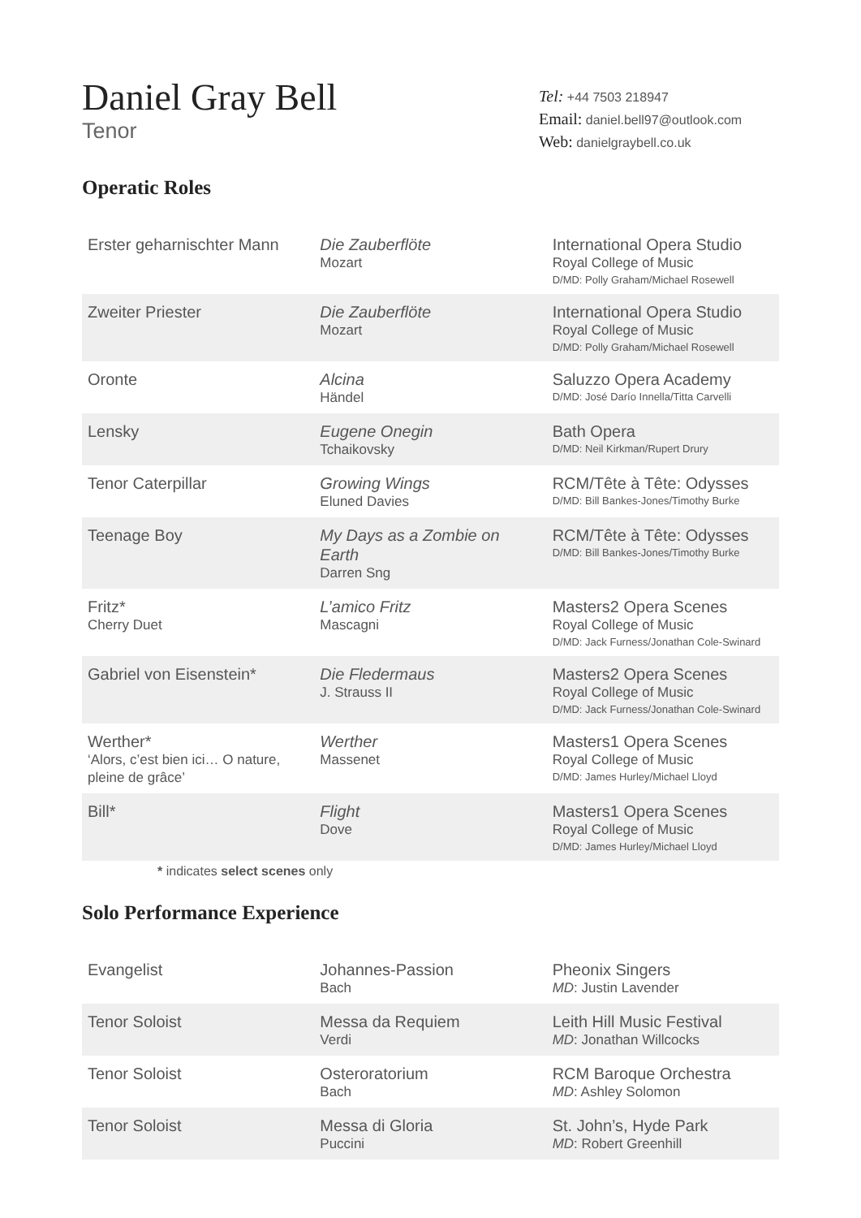Daniel Gray Bell
Tenor
Tel: +44 7503 218947
Email: daniel.bell97@outlook.com
Web: danielgraybell.co.uk
Operatic Roles
| Erster geharnischter Mann | Die Zauberflöte Mozart | International Opera Studio Royal College of Music D/MD: Polly Graham/Michael Rosewell |
| Zweiter Priester | Die Zauberflöte Mozart | International Opera Studio Royal College of Music D/MD: Polly Graham/Michael Rosewell |
| Oronte | Alcina Händel | Saluzzo Opera Academy D/MD: José Darío Innella/Titta Carvelli |
| Lensky | Eugene Onegin Tchaikovsky | Bath Opera D/MD: Neil Kirkman/Rupert Drury |
| Tenor Caterpillar | Growing Wings Eluned Davies | RCM/Tête à Tête: Odysses D/MD: Bill Bankes-Jones/Timothy Burke |
| Teenage Boy | My Days as a Zombie on Earth Darren Sng | RCM/Tête à Tête: Odysses D/MD: Bill Bankes-Jones/Timothy Burke |
| Fritz* Cherry Duet | L’amico Fritz Mascagni | Masters2 Opera Scenes Royal College of Music D/MD: Jack Furness/Jonathan Cole-Swinard |
| Gabriel von Eisenstein* | Die Fledermaus J. Strauss II | Masters2 Opera Scenes Royal College of Music D/MD: Jack Furness/Jonathan Cole-Swinard |
| Werther* ‘Alors, c’est bien ici… O nature, pleine de grâce’ | Werther Massenet | Masters1 Opera Scenes Royal College of Music D/MD: James Hurley/Michael Lloyd |
| Bill* | Flight Dove | Masters1 Opera Scenes Royal College of Music D/MD: James Hurley/Michael Lloyd |
* indicates select scenes only
Solo Performance Experience
| Evangelist | Johannes-Passion Bach | Pheonix Singers MD : Justin Lavender |
| Tenor Soloist | Messa da Requiem Verdi | Leith Hill Music Festival MD : Jonathan Willcocks |
| Tenor Soloist | Osteroratorium Bach | RCM Baroque Orchestra MD : Ashley Solomon |
| Tenor Soloist | Messa di Gloria Puccini | St. John’s, Hyde Park MD : Robert Greenhill |